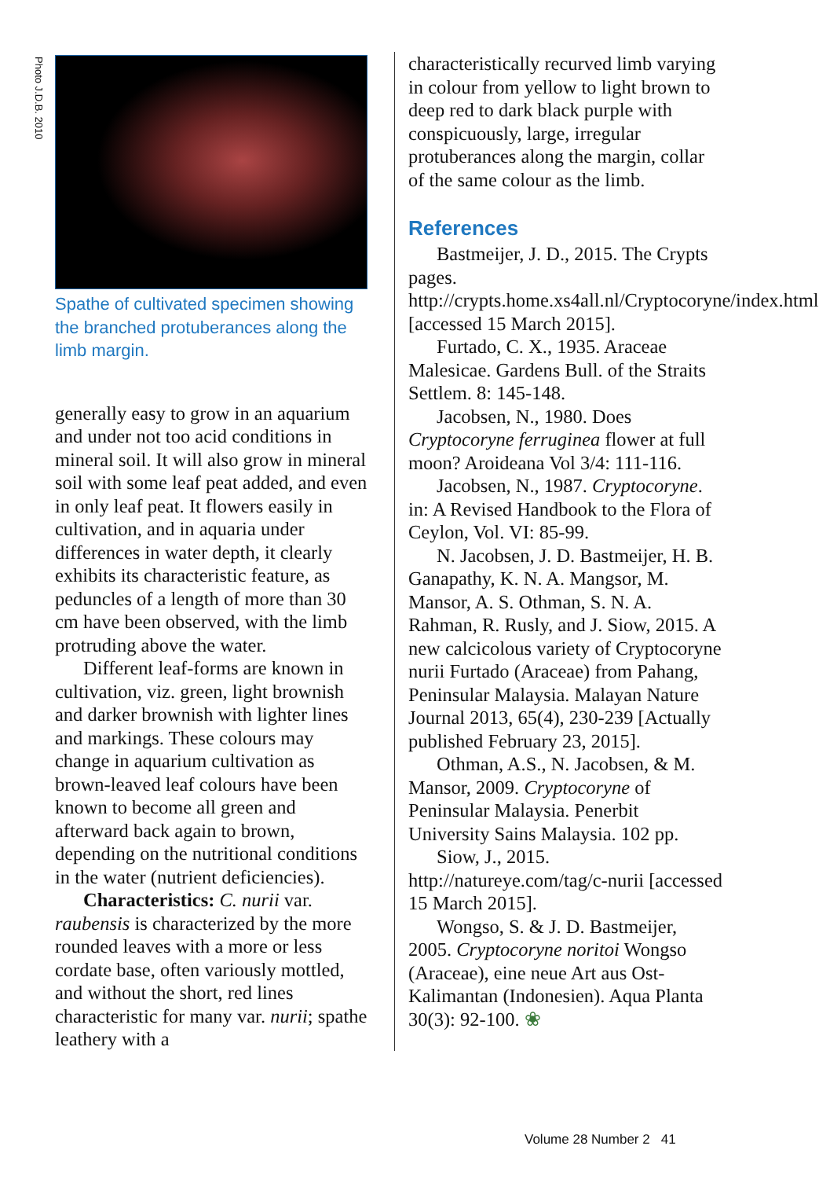Photo J.D.B. 2010
Spathe of cultivated specimen showing the branched protuberances along the limb margin.
generally easy to grow in an aquarium and under not too acid conditions in mineral soil. It will also grow in mineral soil with some leaf peat added, and even in only leaf peat. It flowers easily in cultivation, and in aquaria under differences in water depth, it clearly exhibits its characteristic feature, as peduncles of a length of more than 30 cm have been observed, with the limb protruding above the water.
Different leaf-forms are known in cultivation, viz. green, light brownish and darker brownish with lighter lines and markings. These colours may change in aquarium cultivation as brown-leaved leaf colours have been known to become all green and afterward back again to brown, depending on the nutritional conditions in the water (nutrient deficiencies).
Characteristics: C. nurii var. raubensis is characterized by the more rounded leaves with a more or less cordate base, often variously mottled, and without the short, red lines characteristic for many var. nurii; spathe leathery with a
characteristically recurved limb varying in colour from yellow to light brown to deep red to dark black purple with conspicuously, large, irregular protuberances along the margin, collar of the same colour as the limb.
References
Bastmeijer, J. D., 2015. The Crypts pages. http://crypts.home.xs4all.nl/Cryptocoryne/index.html [accessed 15 March 2015].
Furtado, C. X., 1935. Araceae Malesicae. Gardens Bull. of the Straits Settlem. 8: 145-148.
Jacobsen, N., 1980. Does Cryptocoryne ferruginea flower at full moon? Aroideana Vol 3/4: 111-116.
Jacobsen, N., 1987. Cryptocoryne. in: A Revised Handbook to the Flora of Ceylon, Vol. VI: 85-99.
N. Jacobsen, J. D. Bastmeijer, H. B. Ganapathy, K. N. A. Mangsor, M. Mansor, A. S. Othman, S. N. A. Rahman, R. Rusly, and J. Siow, 2015. A new calcicolous variety of Cryptocoryne nurii Furtado (Araceae) from Pahang, Peninsular Malaysia. Malayan Nature Journal 2013, 65(4), 230-239 [Actually published February 23, 2015].
Othman, A.S., N. Jacobsen, & M. Mansor, 2009. Cryptocoryne of Peninsular Malaysia. Penerbit University Sains Malaysia. 102 pp.
Siow, J., 2015. http://natureye.com/tag/c-nurii [accessed 15 March 2015].
Wongso, S. & J. D. Bastmeijer, 2005. Cryptocoryne noritoi Wongso (Araceae), eine neue Art aus Ost-Kalimantan (Indonesien). Aqua Planta 30(3): 92-100. ❀
Volume 28 Number 2 41